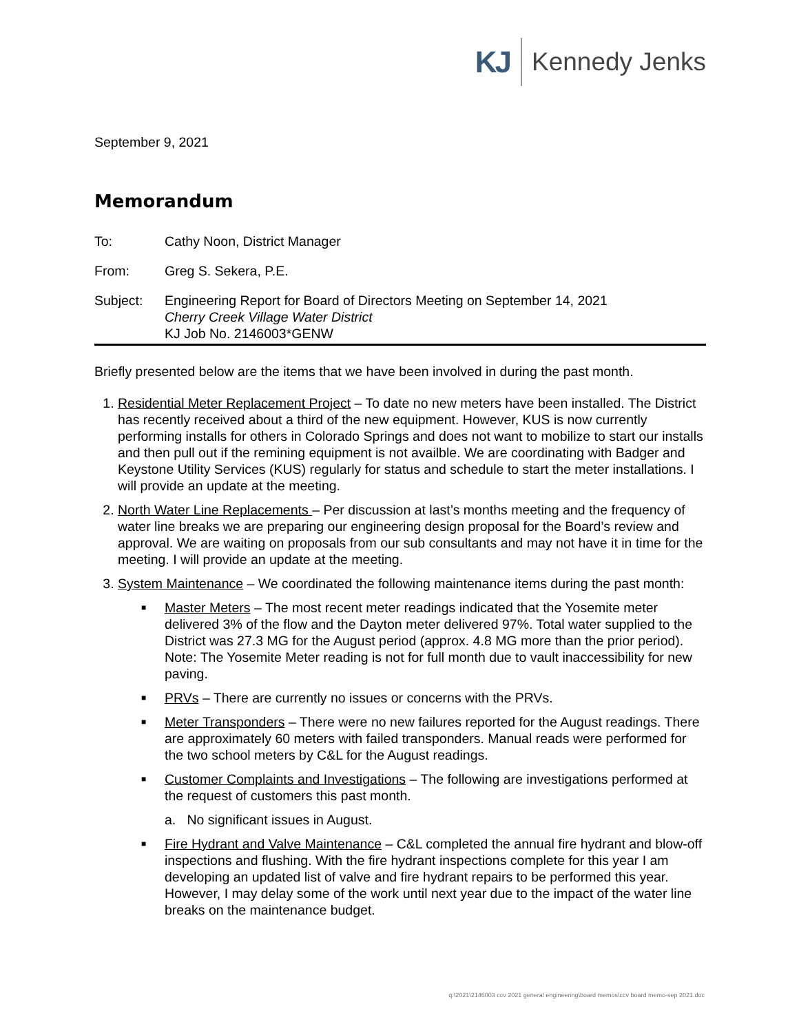KJ Kennedy Jenks
September 9, 2021
Memorandum
To: Cathy Noon, District Manager
From: Greg S. Sekera, P.E.
Subject: Engineering Report for Board of Directors Meeting on September 14, 2021
Cherry Creek Village Water District
KJ Job No. 2146003*GENW
Briefly presented below are the items that we have been involved in during the past month.
1. Residential Meter Replacement Project – To date no new meters have been installed. The District has recently received about a third of the new equipment. However, KUS is now currently performing installs for others in Colorado Springs and does not want to mobilize to start our installs and then pull out if the remining equipment is not availble. We are coordinating with Badger and Keystone Utility Services (KUS) regularly for status and schedule to start the meter installations. I will provide an update at the meeting.
2. North Water Line Replacements – Per discussion at last’s months meeting and the frequency of water line breaks we are preparing our engineering design proposal for the Board’s review and approval. We are waiting on proposals from our sub consultants and may not have it in time for the meeting. I will provide an update at the meeting.
3. System Maintenance – We coordinated the following maintenance items during the past month:
■ Master Meters – The most recent meter readings indicated that the Yosemite meter delivered 3% of the flow and the Dayton meter delivered 97%. Total water supplied to the District was 27.3 MG for the August period (approx. 4.8 MG more than the prior period). Note: The Yosemite Meter reading is not for full month due to vault inaccessibility for new paving.
■ PRVs – There are currently no issues or concerns with the PRVs.
■ Meter Transponders – There were no new failures reported for the August readings. There are approximately 60 meters with failed transponders. Manual reads were performed for the two school meters by C&L for the August readings.
■ Customer Complaints and Investigations – The following are investigations performed at the request of customers this past month.
a. No significant issues in August.
■ Fire Hydrant and Valve Maintenance – C&L completed the annual fire hydrant and blow-off inspections and flushing. With the fire hydrant inspections complete for this year I am developing an updated list of valve and fire hydrant repairs to be performed this year. However, I may delay some of the work until next year due to the impact of the water line breaks on the maintenance budget.
q:\2021\2146003 ccv 2021 general engineering\board memos\ccv board memo-sep 2021.doc